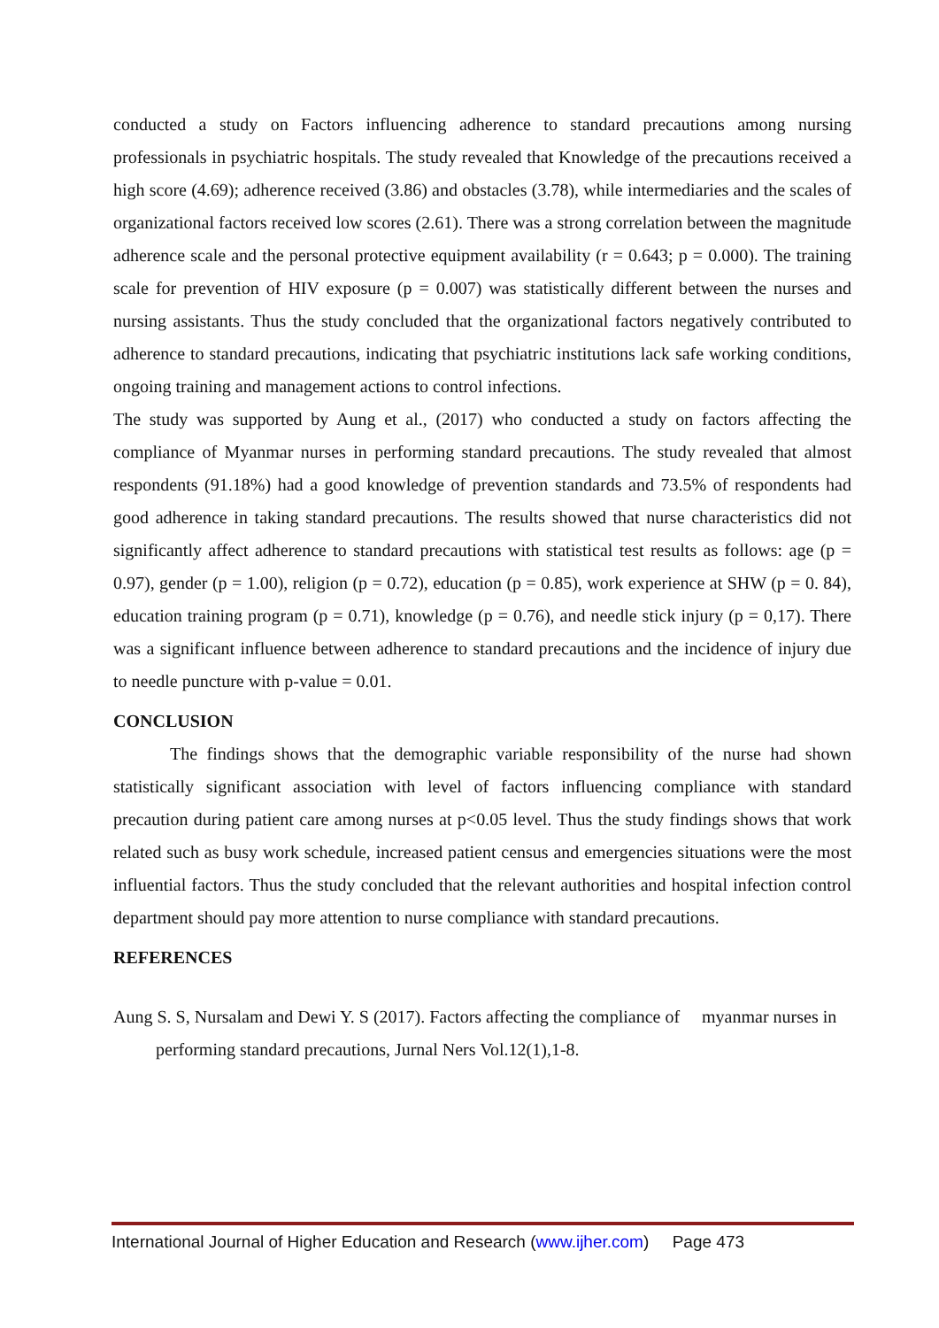conducted a study on Factors influencing adherence to standard precautions among nursing professionals in psychiatric hospitals. The study revealed that Knowledge of the precautions received a high score (4.69); adherence received (3.86) and obstacles (3.78), while intermediaries and the scales of organizational factors received low scores (2.61). There was a strong correlation between the magnitude adherence scale and the personal protective equipment availability (r = 0.643; p = 0.000). The training scale for prevention of HIV exposure (p = 0.007) was statistically different between the nurses and nursing assistants. Thus the study concluded that the organizational factors negatively contributed to adherence to standard precautions, indicating that psychiatric institutions lack safe working conditions, ongoing training and management actions to control infections.
The study was supported by Aung et al., (2017) who conducted a study on factors affecting the compliance of Myanmar nurses in performing standard precautions. The study revealed that almost respondents (91.18%) had a good knowledge of prevention standards and 73.5% of respondents had good adherence in taking standard precautions. The results showed that nurse characteristics did not significantly affect adherence to standard precautions with statistical test results as follows: age (p = 0.97), gender (p = 1.00), religion (p = 0.72), education (p = 0.85), work experience at SHW (p = 0. 84), education training program (p = 0.71), knowledge (p = 0.76), and needle stick injury (p = 0,17). There was a significant influence between adherence to standard precautions and the incidence of injury due to needle puncture with p-value = 0.01.
CONCLUSION
The findings shows that the demographic variable responsibility of the nurse had shown statistically significant association with level of factors influencing compliance with standard precaution during patient care among nurses at p<0.05 level. Thus the study findings shows that work related such as busy work schedule, increased patient census and emergencies situations were the most influential factors. Thus the study concluded that the relevant authorities and hospital infection control department should pay more attention to nurse compliance with standard precautions.
REFERENCES
Aung S. S, Nursalam and Dewi Y. S (2017). Factors affecting the compliance of myanmar nurses in performing standard precautions, Jurnal Ners Vol.12(1),1-8.
International Journal of Higher Education and Research (www.ijher.com) Page 473